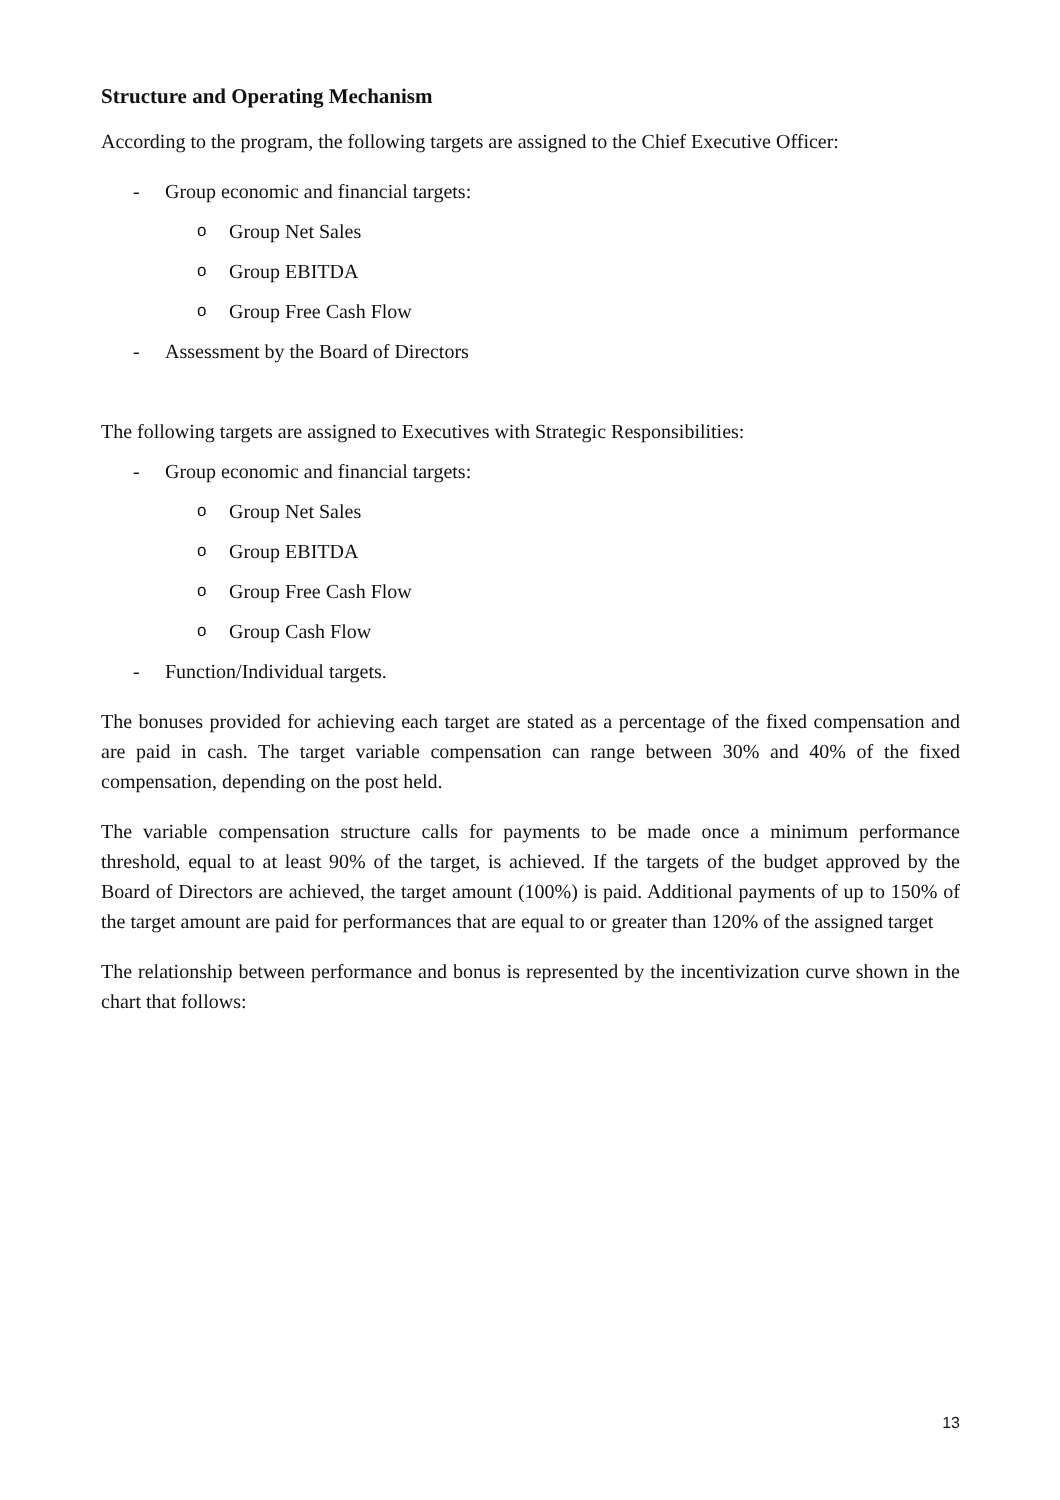Structure and Operating Mechanism
According to the program, the following targets are assigned to the Chief Executive Officer:
- Group economic and financial targets:
o Group Net Sales
o Group EBITDA
o Group Free Cash Flow
- Assessment by the Board of Directors
The following targets are assigned to Executives with Strategic Responsibilities:
- Group economic and financial targets:
o Group Net Sales
o Group EBITDA
o Group Free Cash Flow
o Group Cash Flow
- Function/Individual targets.
The bonuses provided for achieving each target are stated as a percentage of the fixed compensation and are paid in cash. The target variable compensation can range between 30% and 40% of the fixed compensation, depending on the post held.
The variable compensation structure calls for payments to be made once a minimum performance threshold, equal to at least 90% of the target, is achieved. If the targets of the budget approved by the Board of Directors are achieved, the target amount (100%) is paid. Additional payments of up to 150% of the target amount are paid for performances that are equal to or greater than 120% of the assigned target
The relationship between performance and bonus is represented by the incentivization curve shown in the chart that follows:
13